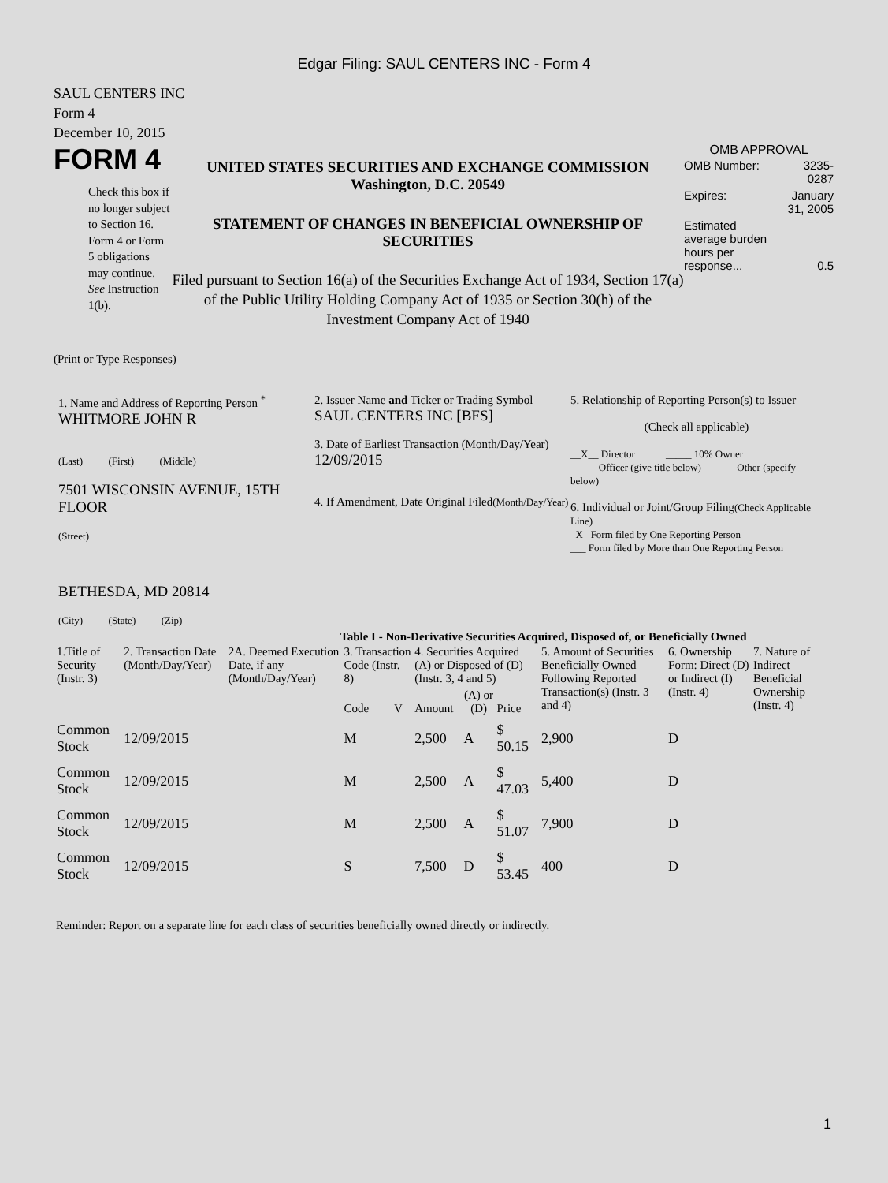Edgar Filing: SAUL CENTERS INC - Form 4
SAUL CENTERS INC
Form 4
December 10, 2015
FORM 4
Check this box if no longer subject to Section 16. Form 4 or Form 5 obligations may continue. See Instruction 1(b).
UNITED STATES SECURITIES AND EXCHANGE COMMISSION
Washington, D.C. 20549
STATEMENT OF CHANGES IN BENEFICIAL OWNERSHIP OF SECURITIES
Filed pursuant to Section 16(a) of the Securities Exchange Act of 1934, Section 17(a) of the Public Utility Holding Company Act of 1935 or Section 30(h) of the Investment Company Act of 1940
OMB APPROVAL
| OMB Number: | 3235-0287 |
| Expires: | January 31, 2005 |
| Estimated average burden hours per response... | 0.5 |
(Print or Type Responses)
1. Name and Address of Reporting Person <sup>*</sup>
WHITMORE JOHN R
(Last) (First) (Middle)
7501 WISCONSIN AVENUE, 15TH FLOOR
(Street)
BETHESDA, MD 20814
(City) (State) (Zip)
2. Issuer Name and Ticker or Trading Symbol
SAUL CENTERS INC [BFS]
3. Date of Earliest Transaction (Month/Day/Year)
12/09/2015
4. If Amendment, Date Original Filed(Month/Day/Year)
5. Relationship of Reporting Person(s) to Issuer
(Check all applicable)
__X__ Director _____ 10% Owner
_____ Officer (give title below) _____ Other (specify below)
6. Individual or Joint/Group Filing(Check Applicable Line)
_X_ Form filed by One Reporting Person
___ Form filed by More than One Reporting Person
Table I - Non-Derivative Securities Acquired, Disposed of, or Beneficially Owned
| 1.Title of Security (Instr. 3) | 2. Transaction Date (Month/Day/Year) | 2A. Deemed Execution Date, if any (Month/Day/Year) | 3. Transaction Code (Instr. 8) | | 4. Securities Acquired (A) or Disposed of (D) (Instr. 3, 4 and 5) | | | 5. Amount of Securities Beneficially Owned Following Reported Transaction(s) (Instr. 3 and 4) | 6. Ownership Form: Direct (D) or Indirect (I) (Instr. 4) | 7. Nature of Indirect Beneficial Ownership (Instr. 4) |
| --- | --- | --- | --- | --- | --- | --- | --- | --- | --- | --- |
| | | | Code | V | Amount | (A) or (D) | Price | | | |
| Common Stock | 12/09/2015 | | M | | 2,500 | A | $ 50.15 | 2,900 | D | |
| Common Stock | 12/09/2015 | | M | | 2,500 | A | $ 47.03 | 5,400 | D | |
| Common Stock | 12/09/2015 | | M | | 2,500 | A | $ 51.07 | 7,900 | D | |
| Common Stock | 12/09/2015 | | S | | 7,500 | D | $ 53.45 | 400 | D | |
Reminder: Report on a separate line for each class of securities beneficially owned directly or indirectly.
1